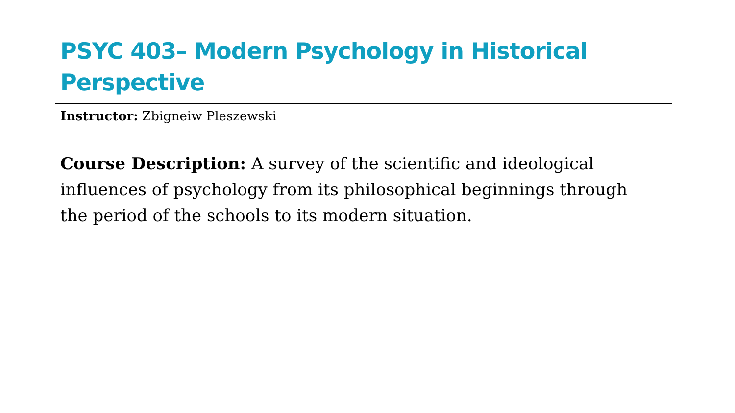PSYC 403– Modern Psychology in Historical Perspective
Instructor: Zbigneiw Pleszewski
Course Description: A survey of the scientific and ideological influences of psychology from its philosophical beginnings through the period of the schools to its modern situation.